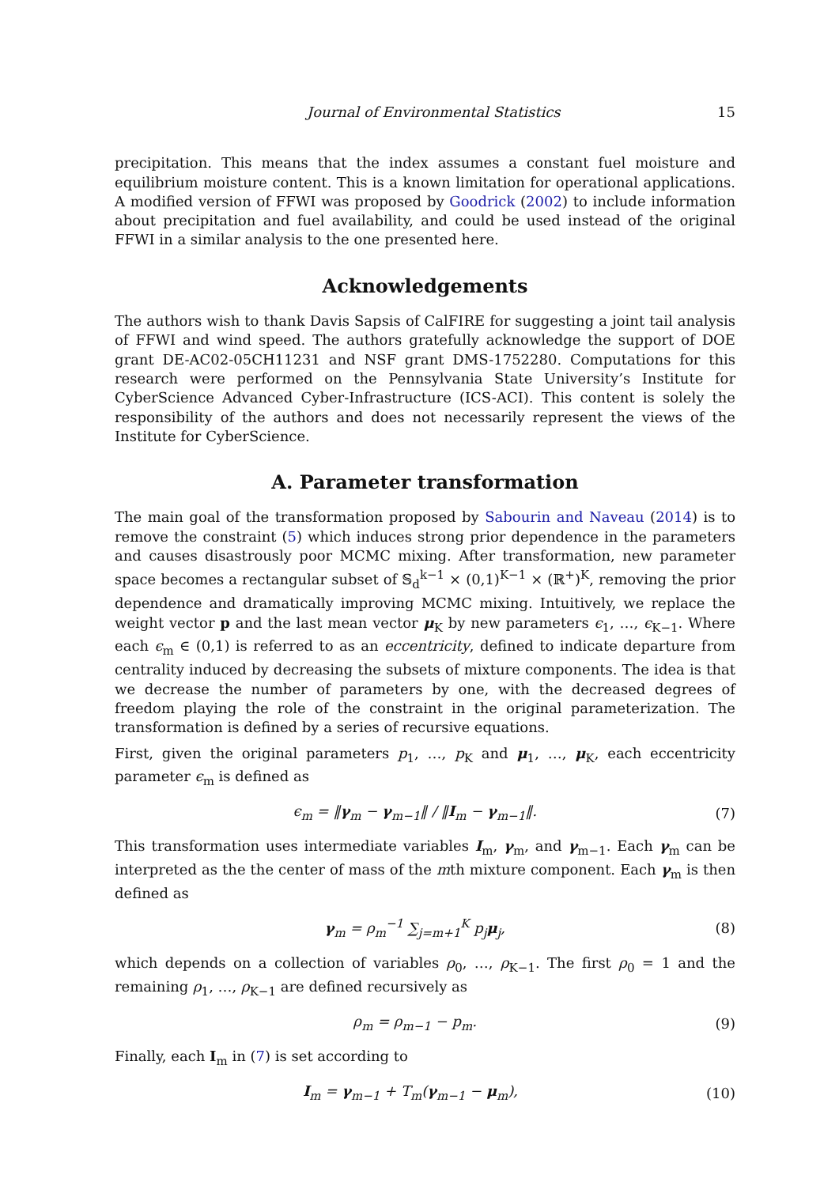Journal of Environmental Statistics 15
precipitation. This means that the index assumes a constant fuel moisture and equilibrium moisture content. This is a known limitation for operational applications. A modified version of FFWI was proposed by Goodrick (2002) to include information about precipitation and fuel availability, and could be used instead of the original FFWI in a similar analysis to the one presented here.
Acknowledgements
The authors wish to thank Davis Sapsis of CalFIRE for suggesting a joint tail analysis of FFWI and wind speed. The authors gratefully acknowledge the support of DOE grant DE-AC02-05CH11231 and NSF grant DMS-1752280. Computations for this research were performed on the Pennsylvania State University’s Institute for CyberScience Advanced Cyber-Infrastructure (ICS-ACI). This content is solely the responsibility of the authors and does not necessarily represent the views of the Institute for CyberScience.
A. Parameter transformation
The main goal of the transformation proposed by Sabourin and Naveau (2014) is to remove the constraint (5) which induces strong prior dependence in the parameters and causes disastrously poor MCMC mixing. After transformation, new parameter space becomes a rectangular subset of 𝕊<sub>d</sub><sup>k−1</sup> × (0,1)<sup>K−1</sup> × (ℝ<sup>+</sup>)<sup>K</sup>, removing the prior dependence and dramatically improving MCMC mixing. Intuitively, we replace the weight vector p and the last mean vector μ<sub>K</sub> by new parameters ϵ<sub>1</sub>, …, ϵ<sub>K−1</sub>. Where each ϵ<sub>m</sub> ∈ (0,1) is referred to as an eccentricity, defined to indicate departure from centrality induced by decreasing the subsets of mixture components. The idea is that we decrease the number of parameters by one, with the decreased degrees of freedom playing the role of the constraint in the original parameterization. The transformation is defined by a series of recursive equations.
First, given the original parameters p<sub>1</sub>, …, p<sub>K</sub> and μ<sub>1</sub>, …, μ<sub>K</sub>, each eccentricity parameter ϵ<sub>m</sub> is defined as
ϵ<sub>m</sub> = ‖γ<sub>m</sub> − γ<sub>m−1</sub>‖ / ‖I<sub>m</sub> − γ<sub>m−1</sub>‖. (7)
This transformation uses intermediate variables I<sub>m</sub>, γ<sub>m</sub>, and γ<sub>m−1</sub>. Each γ<sub>m</sub> can be interpreted as the the center of mass of the mth mixture component. Each γ<sub>m</sub> is then defined as
γ<sub>m</sub> = ρ<sub>m</sub><sup>−1</sup> ∑<sub>j=m+1</sub><sup>K</sup> p<sub>j</sub>μ<sub>j</sub>, (8)
which depends on a collection of variables ρ<sub>0</sub>, …, ρ<sub>K−1</sub>. The first ρ<sub>0</sub> = 1 and the remaining ρ<sub>1</sub>, …, ρ<sub>K−1</sub> are defined recursively as
ρ<sub>m</sub> = ρ<sub>m−1</sub> − p<sub>m</sub>. (9)
Finally, each I<sub>m</sub> in (7) is set according to
I<sub>m</sub> = γ<sub>m−1</sub> + T<sub>m</sub>(γ<sub>m−1</sub> − μ<sub>m</sub>), (10)